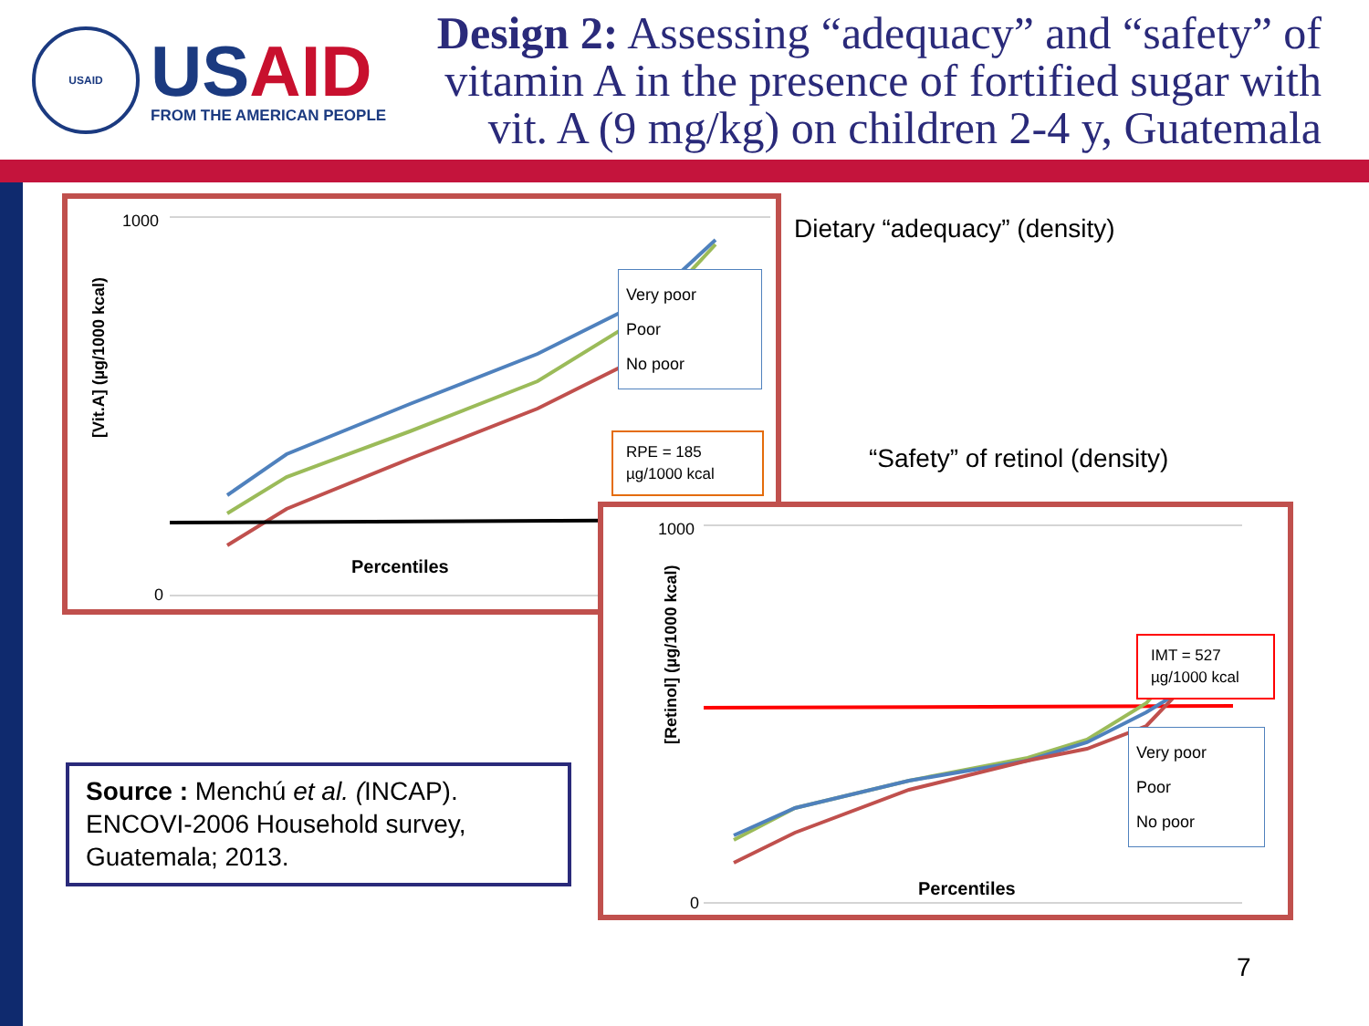USAID
USAID
FROM THE AMERICAN PEOPLE
Design 2: Assessing “adequacy” and “safety” of vitamin A in the presence of fortified sugar with vit. A (9 mg/kg) on children 2-4 y, Guatemala
[Vit.A] (µg/1000 kcal)
1000
0
Percentiles
Dietary “adequacy” (density)
“Safety” of retinol (density)
Very poor
Poor
No poor
RPE = 185
µg/1000 kcal
[Retinol] (µg/1000 kcal)
1000
0
Percentiles
IMT = 527
µg/1000 kcal
Very poor
Poor
No poor
Source : Menchú et al. (INCAP). ENCOVI-2006 Household survey, Guatemala; 2013.
7